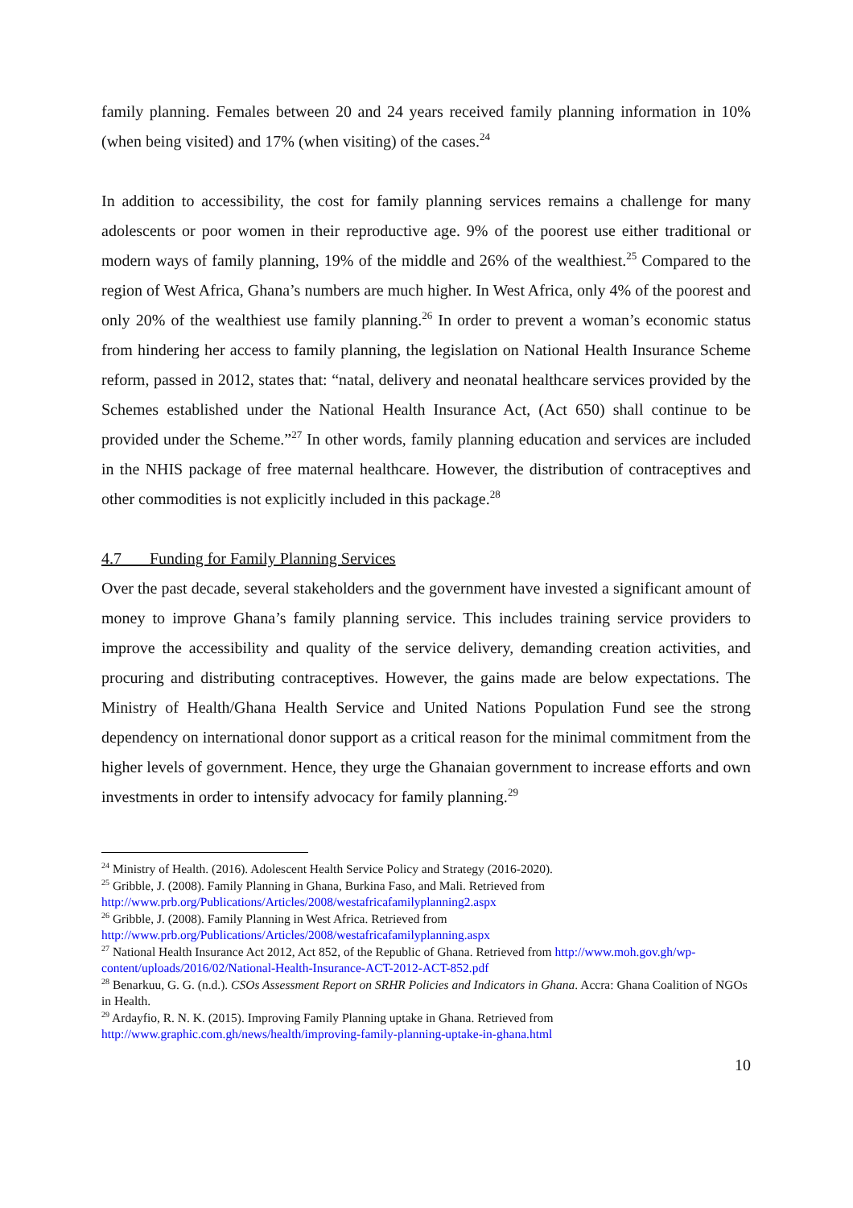family planning. Females between 20 and 24 years received family planning information in 10% (when being visited) and 17% (when visiting) of the cases.<sup>24</sup>
In addition to accessibility, the cost for family planning services remains a challenge for many adolescents or poor women in their reproductive age. 9% of the poorest use either traditional or modern ways of family planning, 19% of the middle and 26% of the wealthiest.<sup>25</sup> Compared to the region of West Africa, Ghana’s numbers are much higher. In West Africa, only 4% of the poorest and only 20% of the wealthiest use family planning.<sup>26</sup> In order to prevent a woman’s economic status from hindering her access to family planning, the legislation on National Health Insurance Scheme reform, passed in 2012, states that: “natal, delivery and neonatal healthcare services provided by the Schemes established under the National Health Insurance Act, (Act 650) shall continue to be provided under the Scheme.”<sup>27</sup> In other words, family planning education and services are included in the NHIS package of free maternal healthcare. However, the distribution of contraceptives and other commodities is not explicitly included in this package.<sup>28</sup>
4.7 Funding for Family Planning Services
Over the past decade, several stakeholders and the government have invested a significant amount of money to improve Ghana’s family planning service. This includes training service providers to improve the accessibility and quality of the service delivery, demanding creation activities, and procuring and distributing contraceptives. However, the gains made are below expectations. The Ministry of Health/Ghana Health Service and United Nations Population Fund see the strong dependency on international donor support as a critical reason for the minimal commitment from the higher levels of government. Hence, they urge the Ghanaian government to increase efforts and own investments in order to intensify advocacy for family planning.<sup>29</sup>
<sup>24</sup> Ministry of Health. (2016). Adolescent Health Service Policy and Strategy (2016-2020).
<sup>25</sup> Gribble, J. (2008). Family Planning in Ghana, Burkina Faso, and Mali. Retrieved from http://www.prb.org/Publications/Articles/2008/westafricafamilyplanning2.aspx
<sup>26</sup> Gribble, J. (2008). Family Planning in West Africa. Retrieved from http://www.prb.org/Publications/Articles/2008/westafricafamilyplanning.aspx
<sup>27</sup> National Health Insurance Act 2012, Act 852, of the Republic of Ghana. Retrieved from http://www.moh.gov.gh/wp-content/uploads/2016/02/National-Health-Insurance-ACT-2012-ACT-852.pdf
<sup>28</sup> Benarkuu, G. G. (n.d.). CSOs Assessment Report on SRHR Policies and Indicators in Ghana. Accra: Ghana Coalition of NGOs in Health.
<sup>29</sup> Ardayfio, R. N. K. (2015). Improving Family Planning uptake in Ghana. Retrieved from http://www.graphic.com.gh/news/health/improving-family-planning-uptake-in-ghana.html
10